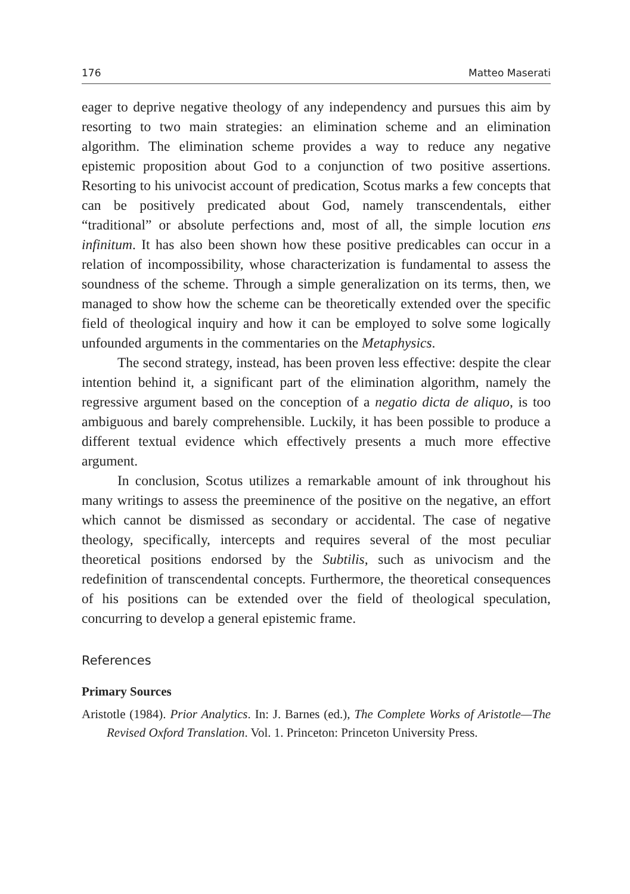176 Matteo Maserati
eager to deprive negative theology of any independency and pursues this aim by resorting to two main strategies: an elimination scheme and an elimination algorithm. The elimination scheme provides a way to reduce any negative epistemic proposition about God to a conjunction of two positive assertions. Resorting to his univocist account of predication, Scotus marks a few concepts that can be positively predicated about God, namely transcendentals, either “traditional” or absolute perfections and, most of all, the simple locution ens infinitum. It has also been shown how these positive predicables can occur in a relation of incompossibility, whose characterization is fundamental to assess the soundness of the scheme. Through a simple generalization on its terms, then, we managed to show how the scheme can be theoretically extended over the specific field of theological inquiry and how it can be employed to solve some logically unfounded arguments in the commentaries on the Metaphysics.
The second strategy, instead, has been proven less effective: despite the clear intention behind it, a significant part of the elimination algorithm, namely the regressive argument based on the conception of a negatio dicta de aliquo, is too ambiguous and barely comprehensible. Luckily, it has been possible to produce a different textual evidence which effectively presents a much more effective argument.
In conclusion, Scotus utilizes a remarkable amount of ink throughout his many writings to assess the preeminence of the positive on the negative, an effort which cannot be dismissed as secondary or accidental. The case of negative theology, specifically, intercepts and requires several of the most peculiar theoretical positions endorsed by the Subtilis, such as univocism and the redefinition of transcendental concepts. Furthermore, the theoretical consequences of his positions can be extended over the field of theological speculation, concurring to develop a general epistemic frame.
References
Primary Sources
Aristotle (1984). Prior Analytics. In: J. Barnes (ed.), The Complete Works of Aristotle—The Revised Oxford Translation. Vol. 1. Princeton: Princeton University Press.